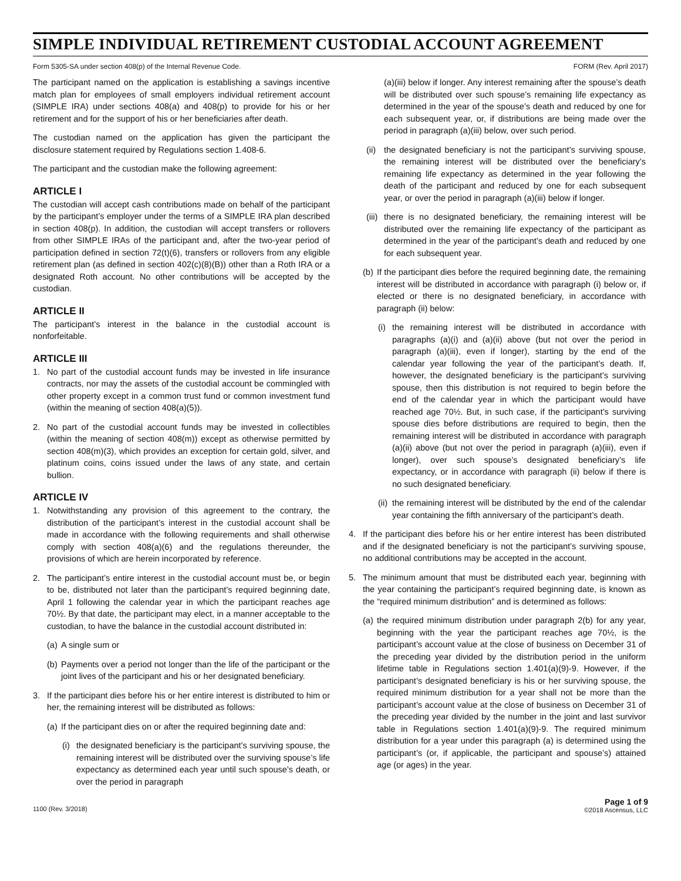SIMPLE INDIVIDUAL RETIREMENT CUSTODIAL ACCOUNT AGREEMENT
Form 5305-SA under section 408(p) of the Internal Revenue Code. FORM (Rev. April 2017)
The participant named on the application is establishing a savings incentive match plan for employees of small employers individual retirement account (SIMPLE IRA) under sections 408(a) and 408(p) to provide for his or her retirement and for the support of his or her beneficiaries after death.
The custodian named on the application has given the participant the disclosure statement required by Regulations section 1.408-6.
The participant and the custodian make the following agreement:
ARTICLE I
The custodian will accept cash contributions made on behalf of the participant by the participant’s employer under the terms of a SIMPLE IRA plan described in section 408(p). In addition, the custodian will accept transfers or rollovers from other SIMPLE IRAs of the participant and, after the two-year period of participation defined in section 72(t)(6), transfers or rollovers from any eligible retirement plan (as defined in section 402(c)(8)(B)) other than a Roth IRA or a designated Roth account. No other contributions will be accepted by the custodian.
ARTICLE II
The participant’s interest in the balance in the custodial account is nonforfeitable.
ARTICLE III
1. No part of the custodial account funds may be invested in life insurance contracts, nor may the assets of the custodial account be commingled with other property except in a common trust fund or common investment fund (within the meaning of section 408(a)(5)).
2. No part of the custodial account funds may be invested in collectibles (within the meaning of section 408(m)) except as otherwise permitted by section 408(m)(3), which provides an exception for certain gold, silver, and platinum coins, coins issued under the laws of any state, and certain bullion.
ARTICLE IV
1. Notwithstanding any provision of this agreement to the contrary, the distribution of the participant’s interest in the custodial account shall be made in accordance with the following requirements and shall otherwise comply with section 408(a)(6) and the regulations thereunder, the provisions of which are herein incorporated by reference.
2. The participant’s entire interest in the custodial account must be, or begin to be, distributed not later than the participant’s required beginning date, April 1 following the calendar year in which the participant reaches age 70½. By that date, the participant may elect, in a manner acceptable to the custodian, to have the balance in the custodial account distributed in:
(a) A single sum or
(b) Payments over a period not longer than the life of the participant or the joint lives of the participant and his or her designated beneficiary.
3. If the participant dies before his or her entire interest is distributed to him or her, the remaining interest will be distributed as follows:
(a) If the participant dies on or after the required beginning date and:
(i) the designated beneficiary is the participant’s surviving spouse, the remaining interest will be distributed over the surviving spouse’s life expectancy as determined each year until such spouse’s death, or over the period in paragraph
(a)(iii) below if longer. Any interest remaining after the spouse’s death will be distributed over such spouse’s remaining life expectancy as determined in the year of the spouse’s death and reduced by one for each subsequent year, or, if distributions are being made over the period in paragraph (a)(iii) below, over such period.
(ii) the designated beneficiary is not the participant’s surviving spouse, the remaining interest will be distributed over the beneficiary’s remaining life expectancy as determined in the year following the death of the participant and reduced by one for each subsequent year, or over the period in paragraph (a)(iii) below if longer.
(iii) there is no designated beneficiary, the remaining interest will be distributed over the remaining life expectancy of the participant as determined in the year of the participant’s death and reduced by one for each subsequent year.
(b) If the participant dies before the required beginning date, the remaining interest will be distributed in accordance with paragraph (i) below or, if elected or there is no designated beneficiary, in accordance with paragraph (ii) below:
(i) the remaining interest will be distributed in accordance with paragraphs (a)(i) and (a)(ii) above (but not over the period in paragraph (a)(iii), even if longer), starting by the end of the calendar year following the year of the participant’s death. If, however, the designated beneficiary is the participant’s surviving spouse, then this distribution is not required to begin before the end of the calendar year in which the participant would have reached age 70½. But, in such case, if the participant’s surviving spouse dies before distributions are required to begin, then the remaining interest will be distributed in accordance with paragraph (a)(ii) above (but not over the period in paragraph (a)(iii), even if longer), over such spouse’s designated beneficiary’s life expectancy, or in accordance with paragraph (ii) below if there is no such designated beneficiary.
(ii) the remaining interest will be distributed by the end of the calendar year containing the fifth anniversary of the participant’s death.
4. If the participant dies before his or her entire interest has been distributed and if the designated beneficiary is not the participant’s surviving spouse, no additional contributions may be accepted in the account.
5. The minimum amount that must be distributed each year, beginning with the year containing the participant’s required beginning date, is known as the “required minimum distribution” and is determined as follows:
(a) the required minimum distribution under paragraph 2(b) for any year, beginning with the year the participant reaches age 70½, is the participant’s account value at the close of business on December 31 of the preceding year divided by the distribution period in the uniform lifetime table in Regulations section 1.401(a)(9)-9. However, if the participant’s designated beneficiary is his or her surviving spouse, the required minimum distribution for a year shall not be more than the participant’s account value at the close of business on December 31 of the preceding year divided by the number in the joint and last survivor table in Regulations section 1.401(a)(9)-9. The required minimum distribution for a year under this paragraph (a) is determined using the participant’s (or, if applicable, the participant and spouse’s) attained age (or ages) in the year.
1100 (Rev. 3/2018) Page 1 of 9
©2018 Ascensus, LLC